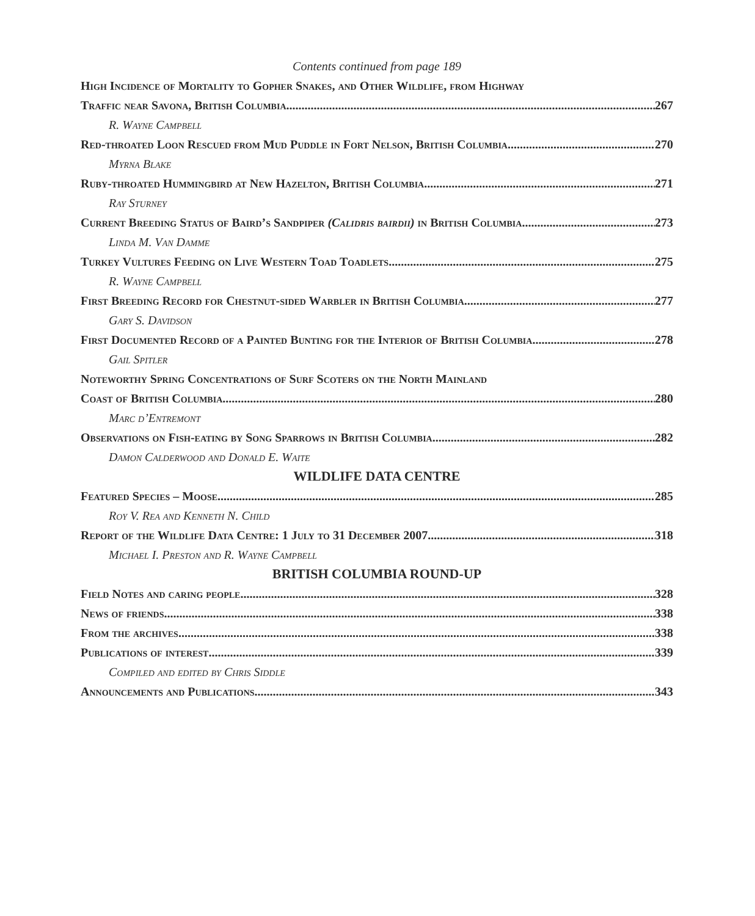Contents continued from page 189
High Incidence of Mortality to Gopher Snakes, and Other Wildlife, from Highway
Traffic near Savona, British Columbia 267
R. Wayne Campbell
Red-throated Loon Rescued from Mud Puddle in Fort Nelson, British Columbia 270
Myrna Blake
Ruby-throated Hummingbird at New Hazelton, British Columbia 271
Ray Sturney
Current Breeding Status of Baird’s Sandpiper (Calidris bairdii) in British Columbia 273
Linda M. Van Damme
Turkey Vultures Feeding on Live Western Toad Toadlets 275
R. Wayne Campbell
First Breeding Record for Chestnut-sided Warbler in British Columbia 277
Gary S. Davidson
First Documented Record of a Painted Bunting for the Interior of British Columbia 278
Gail Spitler
Noteworthy Spring Concentrations of Surf Scoters on the North Mainland
Coast of British Columbia 280
Marc d’Entremont
Observations on Fish-eating by Song Sparrows in British Columbia 282
Damon Calderwood and Donald E. Waite
WILDLIFE DATA CENTRE
Featured Species – Moose 285
Roy V. Rea and Kenneth N. Child
Report of the Wildlife Data Centre: 1 July to 31 December 2007 318
Michael I. Preston and R. Wayne Campbell
BRITISH COLUMBIA ROUND-UP
Field Notes and caring people 328
News of friends 338
From the archives 338
Publications of interest 339
Compiled and edited by Chris Siddle
Announcements and Publications 343